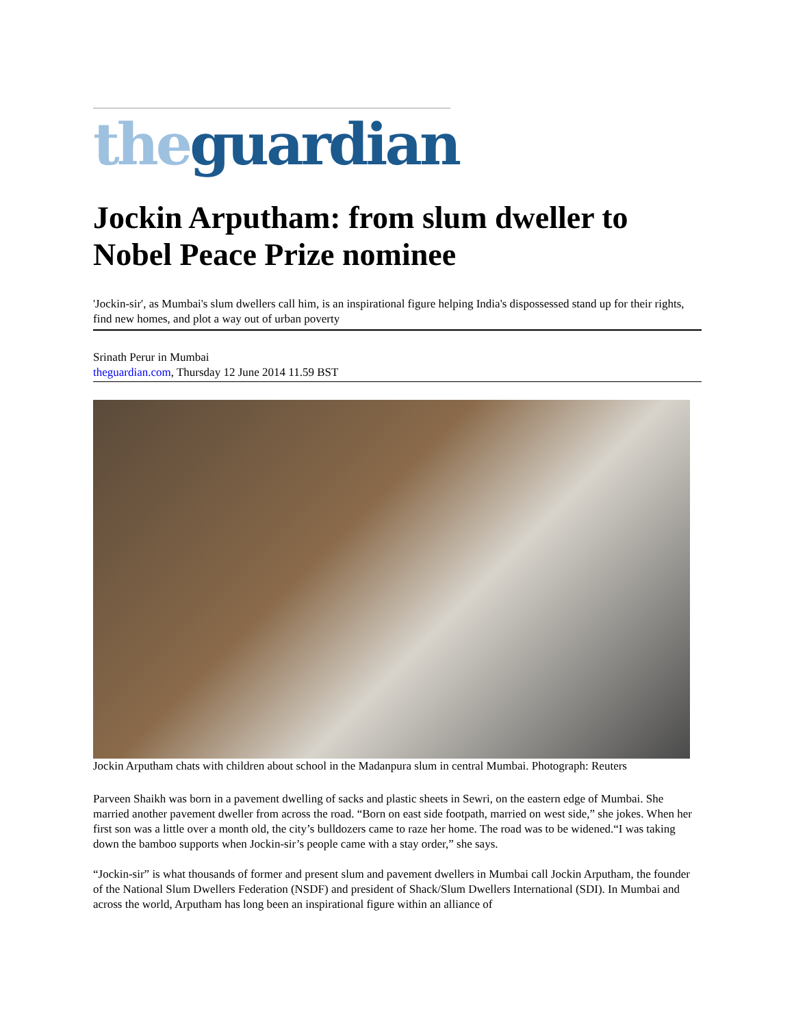the guardian
Jockin Arputham: from slum dweller to Nobel Peace Prize nominee
'Jockin-sir', as Mumbai's slum dwellers call him, is an inspirational figure helping India's dispossessed stand up for their rights, find new homes, and plot a way out of urban poverty
Srinath Perur in Mumbai
theguardian.com, Thursday 12 June 2014 11.59 BST
Jockin Arputham chats with children about school in the Madanpura slum in central Mumbai. Photograph: Reuters
Parveen Shaikh was born in a pavement dwelling of sacks and plastic sheets in Sewri, on the eastern edge of Mumbai. She married another pavement dweller from across the road. “Born on east side footpath, married on west side,” she jokes. When her first son was a little over a month old, the city’s bulldozers came to raze her home. The road was to be widened.“I was taking down the bamboo supports when Jockin-sir’s people came with a stay order,” she says.
“Jockin-sir” is what thousands of former and present slum and pavement dwellers in Mumbai call Jockin Arputham, the founder of the National Slum Dwellers Federation (NSDF) and president of Shack/Slum Dwellers International (SDI). In Mumbai and across the world, Arputham has long been an inspirational figure within an alliance of